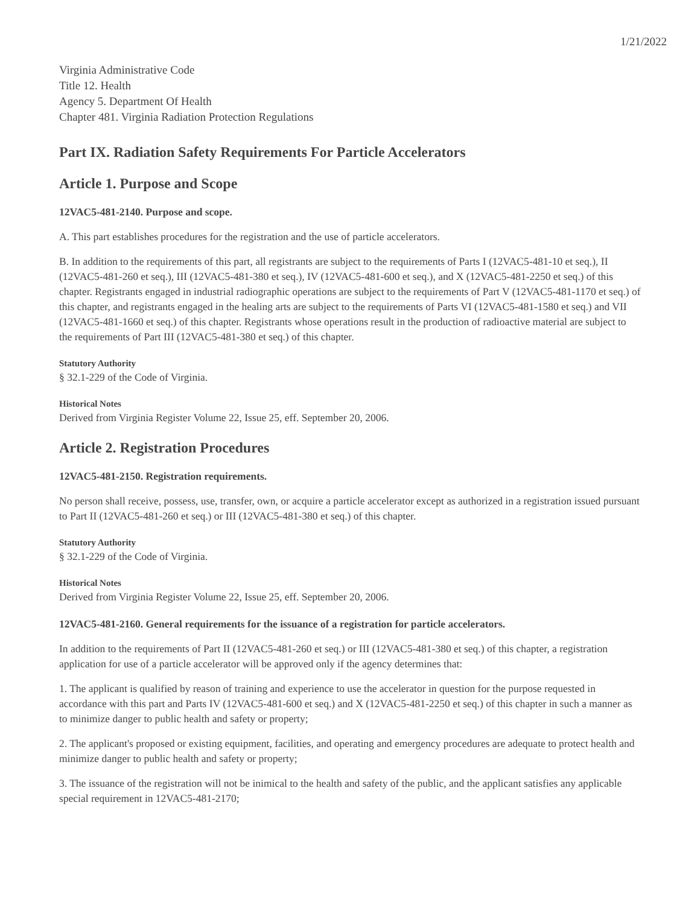1/21/2022
Virginia Administrative Code
Title 12. Health
Agency 5. Department Of Health
Chapter 481. Virginia Radiation Protection Regulations
Part IX. Radiation Safety Requirements For Particle Accelerators
Article 1. Purpose and Scope
12VAC5-481-2140. Purpose and scope.
A. This part establishes procedures for the registration and the use of particle accelerators.
B. In addition to the requirements of this part, all registrants are subject to the requirements of Parts I (12VAC5-481-10 et seq.), II (12VAC5-481-260 et seq.), III (12VAC5-481-380 et seq.), IV (12VAC5-481-600 et seq.), and X (12VAC5-481-2250 et seq.) of this chapter. Registrants engaged in industrial radiographic operations are subject to the requirements of Part V (12VAC5-481-1170 et seq.) of this chapter, and registrants engaged in the healing arts are subject to the requirements of Parts VI (12VAC5-481-1580 et seq.) and VII (12VAC5-481-1660 et seq.) of this chapter. Registrants whose operations result in the production of radioactive material are subject to the requirements of Part III (12VAC5-481-380 et seq.) of this chapter.
Statutory Authority
§ 32.1-229 of the Code of Virginia.
Historical Notes
Derived from Virginia Register Volume 22, Issue 25, eff. September 20, 2006.
Article 2. Registration Procedures
12VAC5-481-2150. Registration requirements.
No person shall receive, possess, use, transfer, own, or acquire a particle accelerator except as authorized in a registration issued pursuant to Part II (12VAC5-481-260 et seq.) or III (12VAC5-481-380 et seq.) of this chapter.
Statutory Authority
§ 32.1-229 of the Code of Virginia.
Historical Notes
Derived from Virginia Register Volume 22, Issue 25, eff. September 20, 2006.
12VAC5-481-2160. General requirements for the issuance of a registration for particle accelerators.
In addition to the requirements of Part II (12VAC5-481-260 et seq.) or III (12VAC5-481-380 et seq.) of this chapter, a registration application for use of a particle accelerator will be approved only if the agency determines that:
1. The applicant is qualified by reason of training and experience to use the accelerator in question for the purpose requested in accordance with this part and Parts IV (12VAC5-481-600 et seq.) and X (12VAC5-481-2250 et seq.) of this chapter in such a manner as to minimize danger to public health and safety or property;
2. The applicant's proposed or existing equipment, facilities, and operating and emergency procedures are adequate to protect health and minimize danger to public health and safety or property;
3. The issuance of the registration will not be inimical to the health and safety of the public, and the applicant satisfies any applicable special requirement in 12VAC5-481-2170;